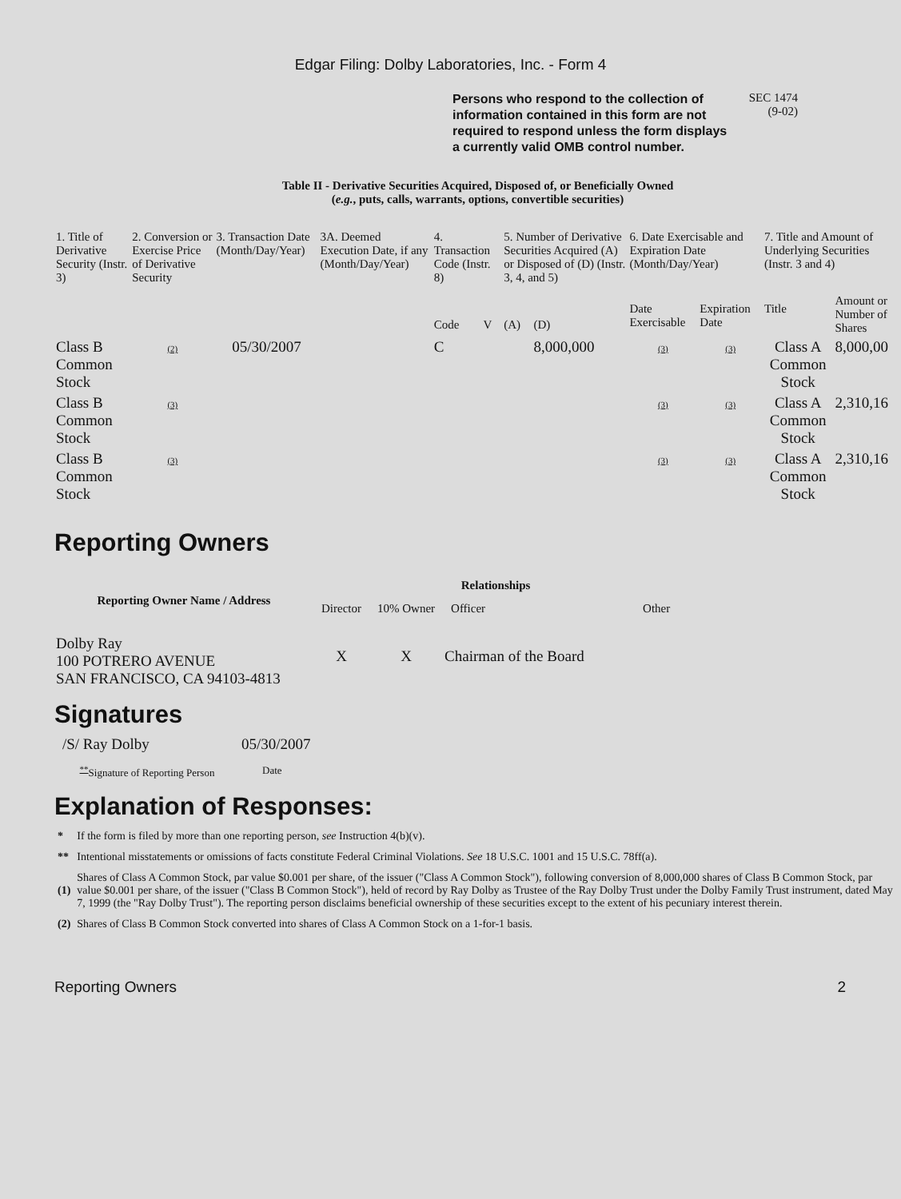Edgar Filing: Dolby Laboratories, Inc. - Form 4
Persons who respond to the collection of information contained in this form are not required to respond unless the form displays a currently valid OMB control number.
SEC 1474
(9-02)
Table II - Derivative Securities Acquired, Disposed of, or Beneficially Owned
(e.g., puts, calls, warrants, options, convertible securities)
| 1. Title of Derivative Security (Instr. 3) | 2. Conversion or Exercise Price of Derivative Security | 3. Transaction Date (Month/Day/Year) | 3A. Deemed Execution Date, if any (Month/Day/Year) | 4. Transaction Code (Instr. 8) | | 5. Number of Derivative Securities Acquired (A) or Disposed of (D) (Instr. 3, 4, and 5) | | 6. Date Exercisable and Expiration Date (Month/Day/Year) | | 7. Title and Amount of Underlying Securities (Instr. 3 and 4) | |
| --- | --- | --- | --- | --- | --- | --- | --- | --- | --- | --- | --- |
| | | | | Code | V | (A) | (D) | Date Exercisable | Expiration Date | Title | Amount or Number of Shares |
| Class B Common Stock | (2) | 05/30/2007 | | C | | | 8,000,000 | (3) | (3) | Class A Common Stock | 8,000,00 |
| Class B Common Stock | (3) | | | | | | | (3) | (3) | Class A Common Stock | 2,310,16 |
| Class B Common Stock | (3) | | | | | | | (3) | (3) | Class A Common Stock | 2,310,16 |
Reporting Owners
| Reporting Owner Name / Address | Relationships | | | |
| --- | --- | --- | --- | --- |
| | Director | 10% Owner | Officer | Other |
| Dolby Ray 100 POTRERO AVENUE SAN FRANCISCO, CA 94103-4813 | X | X | Chairman of the Board | |
Signatures
| /S/ Ray Dolby | 05/30/2007 |
| <sup>**</sup> Signature of Reporting Person | Date |
Explanation of Responses:
| * | If the form is filed by more than one reporting person, see Instruction 4(b)(v). |
| ** | Intentional misstatements or omissions of facts constitute Federal Criminal Violations. See 18 U.S.C. 1001 and 15 U.S.C. 78ff(a). |
| (1) | Shares of Class A Common Stock, par value $0.001 per share, of the issuer ("Class A Common Stock"), following conversion of 8,000,000 shares of Class B Common Stock, par value $0.001 per share, of the issuer ("Class B Common Stock"), held of record by Ray Dolby as Trustee of the Ray Dolby Trust under the Dolby Family Trust instrument, dated May 7, 1999 (the "Ray Dolby Trust"). The reporting person disclaims beneficial ownership of these securities except to the extent of his pecuniary interest therein. |
| (2) | Shares of Class B Common Stock converted into shares of Class A Common Stock on a 1-for-1 basis. |
Reporting Owners 2